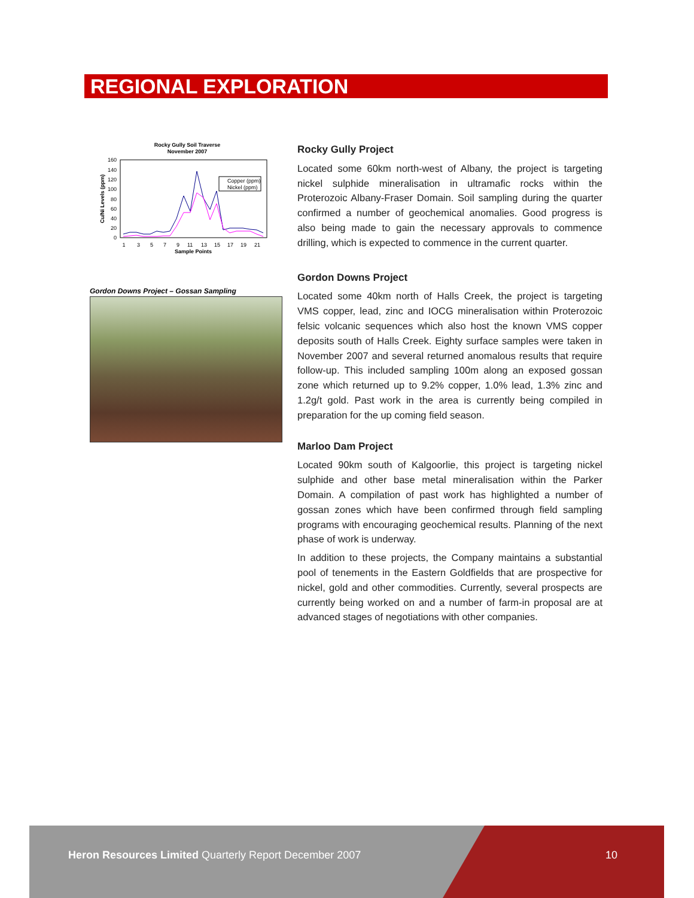REGIONAL EXPLORATION
Rocky Gully Soil Traverse
November 2007
160
140
120
100
80
60
40
20
0
Copper (ppm)
Nickel (ppm)
1
3
5
7
9
11
13
15
17
19
21
Sample Points
Cu/Ni Levels (ppm)
Gordon Downs Project – Gossan Sampling
Rocky Gully Project
Located some 60km north-west of Albany, the project is targeting nickel sulphide mineralisation in ultramafic rocks within the Proterozoic Albany-Fraser Domain. Soil sampling during the quarter confirmed a number of geochemical anomalies. Good progress is also being made to gain the necessary approvals to commence drilling, which is expected to commence in the current quarter.
Gordon Downs Project
Located some 40km north of Halls Creek, the project is targeting VMS copper, lead, zinc and IOCG mineralisation within Proterozoic felsic volcanic sequences which also host the known VMS copper deposits south of Halls Creek. Eighty surface samples were taken in November 2007 and several returned anomalous results that require follow-up. This included sampling 100m along an exposed gossan zone which returned up to 9.2% copper, 1.0% lead, 1.3% zinc and 1.2g/t gold. Past work in the area is currently being compiled in preparation for the up coming field season.
Marloo Dam Project
Located 90km south of Kalgoorlie, this project is targeting nickel sulphide and other base metal mineralisation within the Parker Domain. A compilation of past work has highlighted a number of gossan zones which have been confirmed through field sampling programs with encouraging geochemical results. Planning of the next phase of work is underway.
In addition to these projects, the Company maintains a substantial pool of tenements in the Eastern Goldfields that are prospective for nickel, gold and other commodities. Currently, several prospects are currently being worked on and a number of farm-in proposal are at advanced stages of negotiations with other companies.
Heron Resources Limited Quarterly Report December 2007
10